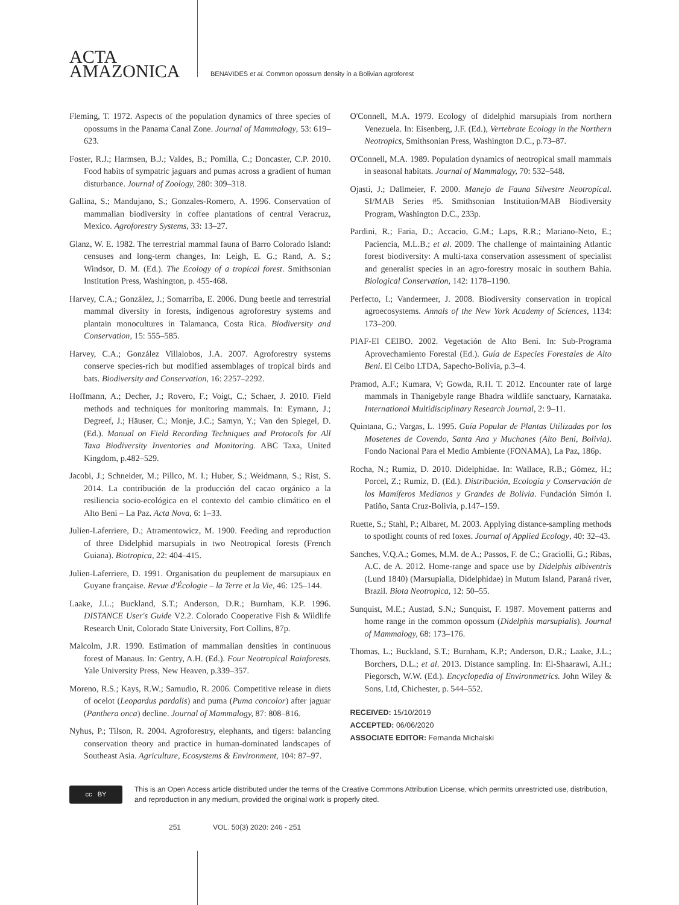ACTA
AMAZONICA
BENAVIDES et al. Common opossum density in a Bolivian agroforest
Fleming, T. 1972. Aspects of the population dynamics of three species of opossums in the Panama Canal Zone. Journal of Mammalogy, 53: 619–623.
Foster, R.J.; Harmsen, B.J.; Valdes, B.; Pomilla, C.; Doncaster, C.P. 2010. Food habits of sympatric jaguars and pumas across a gradient of human disturbance. Journal of Zoology, 280: 309–318.
Gallina, S.; Mandujano, S.; Gonzales-Romero, A. 1996. Conservation of mammalian biodiversity in coffee plantations of central Veracruz, Mexico. Agroforestry Systems, 33: 13–27.
Glanz, W. E. 1982. The terrestrial mammal fauna of Barro Colorado Island: censuses and long-term changes, In: Leigh, E. G.; Rand, A. S.; Windsor, D. M. (Ed.). The Ecology of a tropical forest. Smithsonian Institution Press, Washington, p. 455-468.
Harvey, C.A.; González, J.; Somarriba, E. 2006. Dung beetle and terrestrial mammal diversity in forests, indigenous agroforestry systems and plantain monocultures in Talamanca, Costa Rica. Biodiversity and Conservation, 15: 555–585.
Harvey, C.A.; González Villalobos, J.A. 2007. Agroforestry systems conserve species-rich but modified assemblages of tropical birds and bats. Biodiversity and Conservation, 16: 2257–2292.
Hoffmann, A.; Decher, J.; Rovero, F.; Voigt, C.; Schaer, J. 2010. Field methods and techniques for monitoring mammals. In: Eymann, J.; Degreef, J.; Häuser, C.; Monje, J.C.; Samyn, Y.; Van den Spiegel, D. (Ed.). Manual on Field Recording Techniques and Protocols for All Taxa Biodiversity Inventories and Monitoring. ABC Taxa, United Kingdom, p.482–529.
Jacobi, J.; Schneider, M.; Pillco, M. I.; Huber, S.; Weidmann, S.; Rist, S. 2014. La contribución de la producción del cacao orgánico a la resiliencia socio-ecológica en el contexto del cambio climático en el Alto Beni – La Paz. Acta Nova, 6: 1–33.
Julien-Laferriere, D.; Atramentowicz, M. 1900. Feeding and reproduction of three Didelphid marsupials in two Neotropical forests (French Guiana). Biotropica, 22: 404–415.
Julien-Laferriere, D. 1991. Organisation du peuplement de marsupiaux en Guyane française. Revue d'Écologie – la Terre et la Vie, 46: 125–144.
Laake, J.L.; Buckland, S.T.; Anderson, D.R.; Burnham, K.P. 1996. DISTANCE User's Guide V2.2. Colorado Cooperative Fish & Wildlife Research Unit, Colorado State University, Fort Collins, 87p.
Malcolm, J.R. 1990. Estimation of mammalian densities in continuous forest of Manaus. In: Gentry, A.H. (Ed.). Four Neotropical Rainforests. Yale University Press, New Heaven, p.339–357.
Moreno, R.S.; Kays, R.W.; Samudio, R. 2006. Competitive release in diets of ocelot (Leopardus pardalis) and puma (Puma concolor) after jaguar (Panthera onca) decline. Journal of Mammalogy, 87: 808–816.
Nyhus, P.; Tilson, R. 2004. Agroforestry, elephants, and tigers: balancing conservation theory and practice in human-dominated landscapes of Southeast Asia. Agriculture, Ecosystems & Environment, 104: 87–97.
O'Connell, M.A. 1979. Ecology of didelphid marsupials from northern Venezuela. In: Eisenberg, J.F. (Ed.), Vertebrate Ecology in the Northern Neotropics, Smithsonian Press, Washington D.C., p.73–87.
O'Connell, M.A. 1989. Population dynamics of neotropical small mammals in seasonal habitats. Journal of Mammalogy, 70: 532–548.
Ojasti, J.; Dallmeier, F. 2000. Manejo de Fauna Silvestre Neotropical. SI/MAB Series #5. Smithsonian Institution/MAB Biodiversity Program, Washington D.C., 233p.
Pardini, R.; Faria, D.; Accacio, G.M.; Laps, R.R.; Mariano-Neto, E.; Paciencia, M.L.B.; et al. 2009. The challenge of maintaining Atlantic forest biodiversity: A multi-taxa conservation assessment of specialist and generalist species in an agro-forestry mosaic in southern Bahia. Biological Conservation, 142: 1178–1190.
Perfecto, I.; Vandermeer, J. 2008. Biodiversity conservation in tropical agroecosystems. Annals of the New York Academy of Sciences, 1134: 173–200.
PIAF-El CEIBO. 2002. Vegetación de Alto Beni. In: Sub-Programa Aprovechamiento Forestal (Ed.). Guía de Especies Forestales de Alto Beni. El Ceibo LTDA, Sapecho-Bolivia, p.3–4.
Pramod, A.F.; Kumara, V; Gowda, R.H. T. 2012. Encounter rate of large mammals in Thanigebyle range Bhadra wildlife sanctuary, Karnataka. International Multidisciplinary Research Journal, 2: 9–11.
Quintana, G.; Vargas, L. 1995. Guía Popular de Plantas Utilizadas por los Mosetenes de Covendo, Santa Ana y Muchanes (Alto Beni, Bolivia). Fondo Nacional Para el Medio Ambiente (FONAMA), La Paz, 186p.
Rocha, N.; Rumiz, D. 2010. Didelphidae. In: Wallace, R.B.; Gómez, H.; Porcel, Z.; Rumiz, D. (Ed.). Distribución, Ecología y Conservación de los Mamíferos Medianos y Grandes de Bolivia. Fundación Simón I. Patiño, Santa Cruz-Bolivia, p.147–159.
Ruette, S.; Stahl, P.; Albaret, M. 2003. Applying distance-sampling methods to spotlight counts of red foxes. Journal of Applied Ecology, 40: 32–43.
Sanches, V.Q.A.; Gomes, M.M. de A.; Passos, F. de C.; Graciolli, G.; Ribas, A.C. de A. 2012. Home-range and space use by Didelphis albiventris (Lund 1840) (Marsupialia, Didelphidae) in Mutum Island, Paraná river, Brazil. Biota Neotropica, 12: 50–55.
Sunquist, M.E.; Austad, S.N.; Sunquist, F. 1987. Movement patterns and home range in the common opossum (Didelphis marsupialis). Journal of Mammalogy, 68: 173–176.
Thomas, L.; Buckland, S.T.; Burnham, K.P.; Anderson, D.R.; Laake, J.L.; Borchers, D.L.; et al. 2013. Distance sampling. In: El-Shaarawi, A.H.; Piegorsch, W.W. (Ed.). Encyclopedia of Environmetrics. John Wiley & Sons, Ltd, Chichester, p. 544–552.
RECEIVED: 15/10/2019
ACCEPTED: 06/06/2020
ASSOCIATE EDITOR: Fernanda Michalski
cc BY
This is an Open Access article distributed under the terms of the Creative Commons Attribution License, which permits unrestricted use, distribution, and reproduction in any medium, provided the original work is properly cited.
251 VOL. 50(3) 2020: 246 - 251